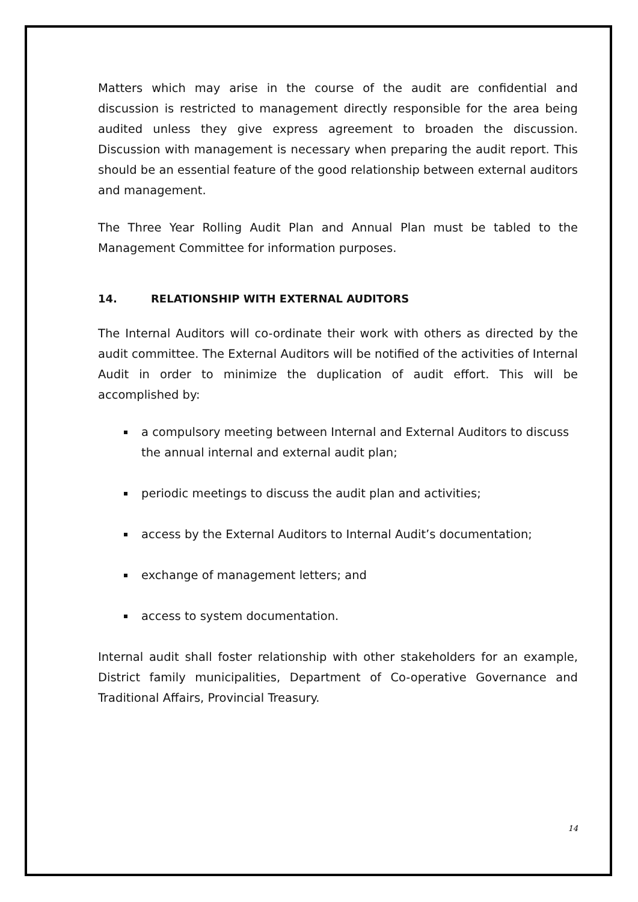Matters which may arise in the course of the audit are confidential and discussion is restricted to management directly responsible for the area being audited unless they give express agreement to broaden the discussion. Discussion with management is necessary when preparing the audit report. This should be an essential feature of the good relationship between external auditors and management.
The Three Year Rolling Audit Plan and Annual Plan must be tabled to the Management Committee for information purposes.
14. RELATIONSHIP WITH EXTERNAL AUDITORS
The Internal Auditors will co-ordinate their work with others as directed by the audit committee. The External Auditors will be notified of the activities of Internal Audit in order to minimize the duplication of audit effort. This will be accomplished by:
a compulsory meeting between Internal and External Auditors to discuss the annual internal and external audit plan;
periodic meetings to discuss the audit plan and activities;
access by the External Auditors to Internal Audit’s documentation;
exchange of management letters; and
access to system documentation.
Internal audit shall foster relationship with other stakeholders for an example, District family municipalities, Department of Co-operative Governance and Traditional Affairs, Provincial Treasury.
14